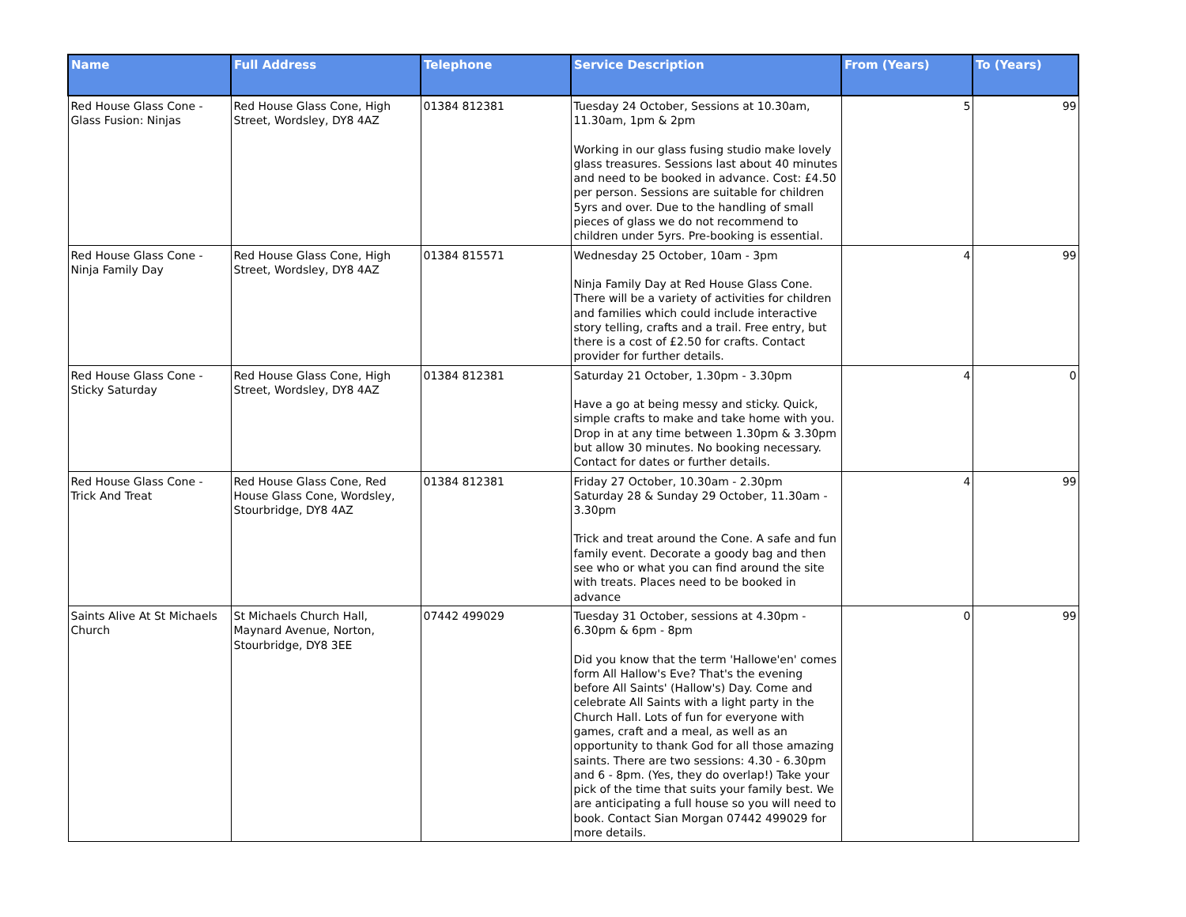| Name | Full Address | Telephone | Service Description | From (Years) | To (Years) |
| --- | --- | --- | --- | --- | --- |
| Red House Glass Cone - Glass Fusion: Ninjas | Red House Glass Cone, High Street, Wordsley, DY8 4AZ | 01384 812381 | Tuesday 24 October, Sessions at 10.30am, 11.30am, 1pm & 2pm Working in our glass fusing studio make lovely glass treasures. Sessions last about 40 minutes and need to be booked in advance. Cost: £4.50 per person. Sessions are suitable for children 5yrs and over. Due to the handling of small pieces of glass we do not recommend to children under 5yrs. Pre-booking is essential. | 5 | 99 |
| Red House Glass Cone - Ninja Family Day | Red House Glass Cone, High Street, Wordsley, DY8 4AZ | 01384 815571 | Wednesday 25 October, 10am - 3pm Ninja Family Day at Red House Glass Cone. There will be a variety of activities for children and families which could include interactive story telling, crafts and a trail. Free entry, but there is a cost of £2.50 for crafts. Contact provider for further details. | 4 | 99 |
| Red House Glass Cone - Sticky Saturday | Red House Glass Cone, High Street, Wordsley, DY8 4AZ | 01384 812381 | Saturday 21 October, 1.30pm - 3.30pm Have a go at being messy and sticky. Quick, simple crafts to make and take home with you. Drop in at any time between 1.30pm & 3.30pm but allow 30 minutes. No booking necessary. Contact for dates or further details. | 4 | 0 |
| Red House Glass Cone - Trick And Treat | Red House Glass Cone, Red House Glass Cone, Wordsley, Stourbridge, DY8 4AZ | 01384 812381 | Friday 27 October, 10.30am - 2.30pm Saturday 28 & Sunday 29 October, 11.30am - 3.30pm Trick and treat around the Cone. A safe and fun family event. Decorate a goody bag and then see who or what you can find around the site with treats. Places need to be booked in advance | 4 | 99 |
| Saints Alive At St Michaels Church | St Michaels Church Hall, Maynard Avenue, Norton, Stourbridge, DY8 3EE | 07442 499029 | Tuesday 31 October, sessions at 4.30pm - 6.30pm & 6pm - 8pm Did you know that the term 'Hallowe'en' comes form All Hallow's Eve? That's the evening before All Saints' (Hallow's) Day. Come and celebrate All Saints with a light party in the Church Hall. Lots of fun for everyone with games, craft and a meal, as well as an opportunity to thank God for all those amazing saints. There are two sessions: 4.30 - 6.30pm and 6 - 8pm. (Yes, they do overlap!) Take your pick of the time that suits your family best. We are anticipating a full house so you will need to book. Contact Sian Morgan 07442 499029 for more details. | 0 | 99 |